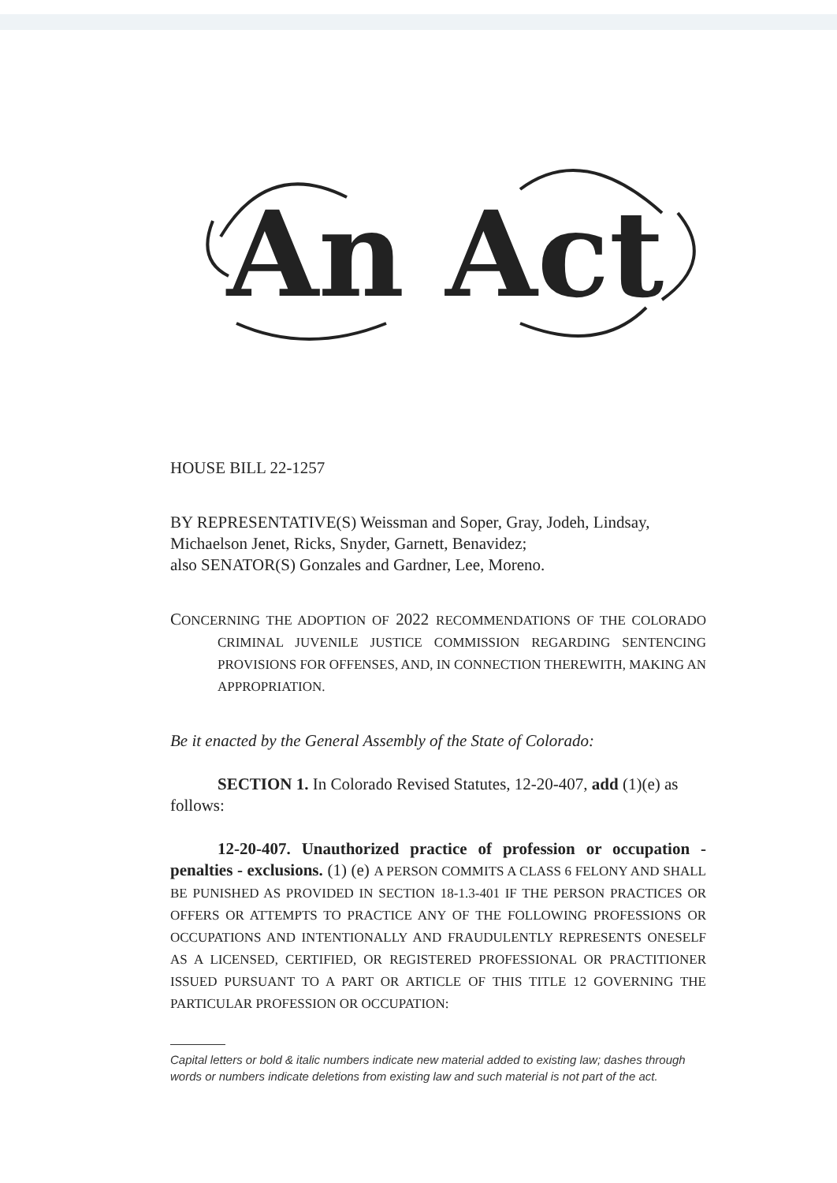An Act
HOUSE BILL 22-1257
BY REPRESENTATIVE(S) Weissman and Soper, Gray, Jodeh, Lindsay, Michaelson Jenet, Ricks, Snyder, Garnett, Benavidez;
also SENATOR(S) Gonzales and Gardner, Lee, Moreno.
CONCERNING THE ADOPTION OF 2022 RECOMMENDATIONS OF THE COLORADO CRIMINAL JUVENILE JUSTICE COMMISSION REGARDING SENTENCING PROVISIONS FOR OFFENSES, AND, IN CONNECTION THEREWITH, MAKING AN APPROPRIATION.
Be it enacted by the General Assembly of the State of Colorado:
SECTION 1. In Colorado Revised Statutes, 12-20-407, add (1)(e) as follows:
12-20-407. Unauthorized practice of profession or occupation - penalties - exclusions. (1) (e) A PERSON COMMITS A CLASS 6 FELONY AND SHALL BE PUNISHED AS PROVIDED IN SECTION 18-1.3-401 IF THE PERSON PRACTICES OR OFFERS OR ATTEMPTS TO PRACTICE ANY OF THE FOLLOWING PROFESSIONS OR OCCUPATIONS AND INTENTIONALLY AND FRAUDULENTLY REPRESENTS ONESELF AS A LICENSED, CERTIFIED, OR REGISTERED PROFESSIONAL OR PRACTITIONER ISSUED PURSUANT TO A PART OR ARTICLE OF THIS TITLE 12 GOVERNING THE PARTICULAR PROFESSION OR OCCUPATION:
Capital letters or bold & italic numbers indicate new material added to existing law; dashes through words or numbers indicate deletions from existing law and such material is not part of the act.